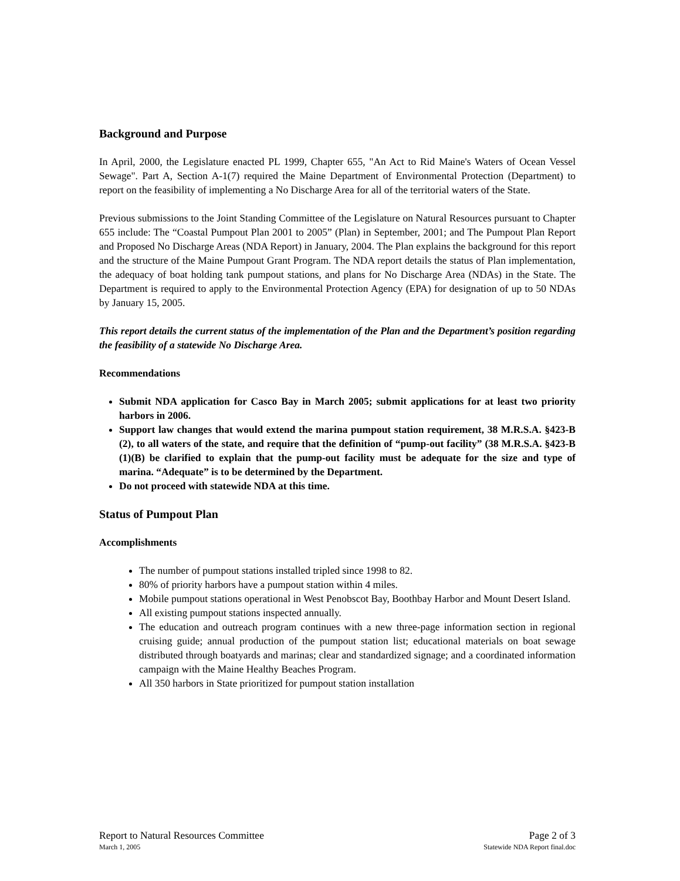Background and Purpose
In April, 2000, the Legislature enacted PL 1999, Chapter 655, "An Act to Rid Maine's Waters of Ocean Vessel Sewage". Part A, Section A-1(7) required the Maine Department of Environmental Protection (Department) to report on the feasibility of implementing a No Discharge Area for all of the territorial waters of the State.
Previous submissions to the Joint Standing Committee of the Legislature on Natural Resources pursuant to Chapter 655 include: The “Coastal Pumpout Plan 2001 to 2005” (Plan) in September, 2001; and The Pumpout Plan Report and Proposed No Discharge Areas (NDA Report) in January, 2004. The Plan explains the background for this report and the structure of the Maine Pumpout Grant Program. The NDA report details the status of Plan implementation, the adequacy of boat holding tank pumpout stations, and plans for No Discharge Area (NDAs) in the State. The Department is required to apply to the Environmental Protection Agency (EPA) for designation of up to 50 NDAs by January 15, 2005.
This report details the current status of the implementation of the Plan and the Department’s position regarding the feasibility of a statewide No Discharge Area.
Recommendations
Submit NDA application for Casco Bay in March 2005; submit applications for at least two priority harbors in 2006.
Support law changes that would extend the marina pumpout station requirement, 38 M.R.S.A. §423-B (2), to all waters of the state, and require that the definition of “pump-out facility” (38 M.R.S.A. §423-B (1)(B) be clarified to explain that the pump-out facility must be adequate for the size and type of marina. “Adequate” is to be determined by the Department.
Do not proceed with statewide NDA at this time.
Status of Pumpout Plan
Accomplishments
The number of pumpout stations installed tripled since 1998 to 82.
80% of priority harbors have a pumpout station within 4 miles.
Mobile pumpout stations operational in West Penobscot Bay, Boothbay Harbor and Mount Desert Island.
All existing pumpout stations inspected annually.
The education and outreach program continues with a new three-page information section in regional cruising guide; annual production of the pumpout station list; educational materials on boat sewage distributed through boatyards and marinas; clear and standardized signage; and a coordinated information campaign with the Maine Healthy Beaches Program.
All 350 harbors in State prioritized for pumpout station installation
Report to Natural Resources Committee Page 2 of 3
March 1, 2005 Statewide NDA Report final.doc